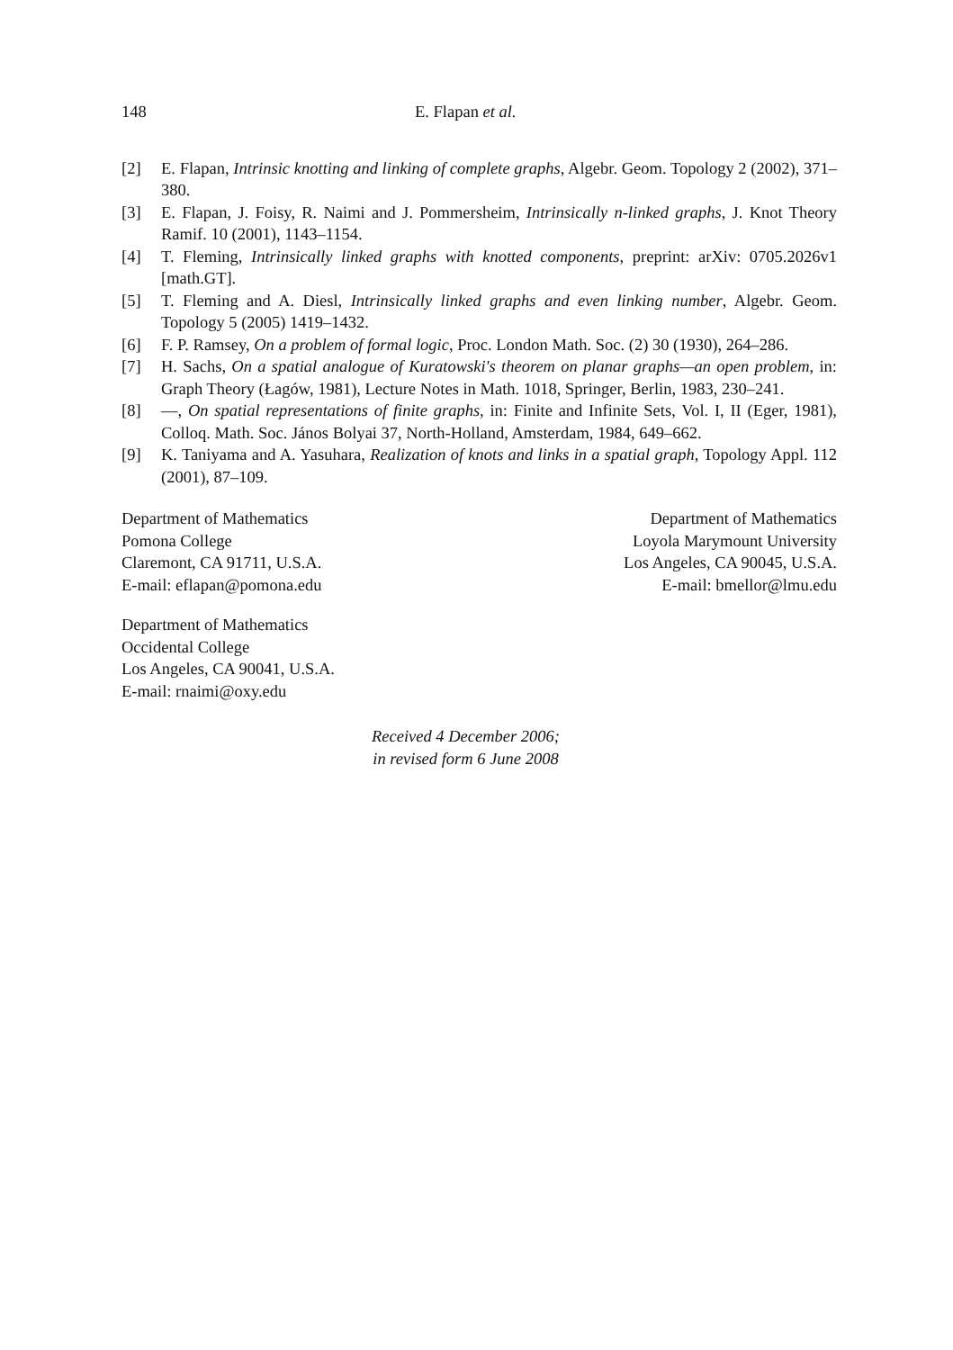148 E. Flapan et al.
[2] E. Flapan, Intrinsic knotting and linking of complete graphs, Algebr. Geom. Topology 2 (2002), 371–380.
[3] E. Flapan, J. Foisy, R. Naimi and J. Pommersheim, Intrinsically n-linked graphs, J. Knot Theory Ramif. 10 (2001), 1143–1154.
[4] T. Fleming, Intrinsically linked graphs with knotted components, preprint: arXiv: 0705.2026v1 [math.GT].
[5] T. Fleming and A. Diesl, Intrinsically linked graphs and even linking number, Algebr. Geom. Topology 5 (2005) 1419–1432.
[6] F. P. Ramsey, On a problem of formal logic, Proc. London Math. Soc. (2) 30 (1930), 264–286.
[7] H. Sachs, On a spatial analogue of Kuratowski's theorem on planar graphs—an open problem, in: Graph Theory (Łagów, 1981), Lecture Notes in Math. 1018, Springer, Berlin, 1983, 230–241.
[8] —, On spatial representations of finite graphs, in: Finite and Infinite Sets, Vol. I, II (Eger, 1981), Colloq. Math. Soc. János Bolyai 37, North-Holland, Amsterdam, 1984, 649–662.
[9] K. Taniyama and A. Yasuhara, Realization of knots and links in a spatial graph, Topology Appl. 112 (2001), 87–109.
Department of Mathematics
Pomona College
Claremont, CA 91711, U.S.A.
E-mail: eflapan@pomona.edu
Department of Mathematics
Loyola Marymount University
Los Angeles, CA 90045, U.S.A.
E-mail: bmellor@lmu.edu
Department of Mathematics
Occidental College
Los Angeles, CA 90041, U.S.A.
E-mail: rnaimi@oxy.edu
Received 4 December 2006;
in revised form 6 June 2008